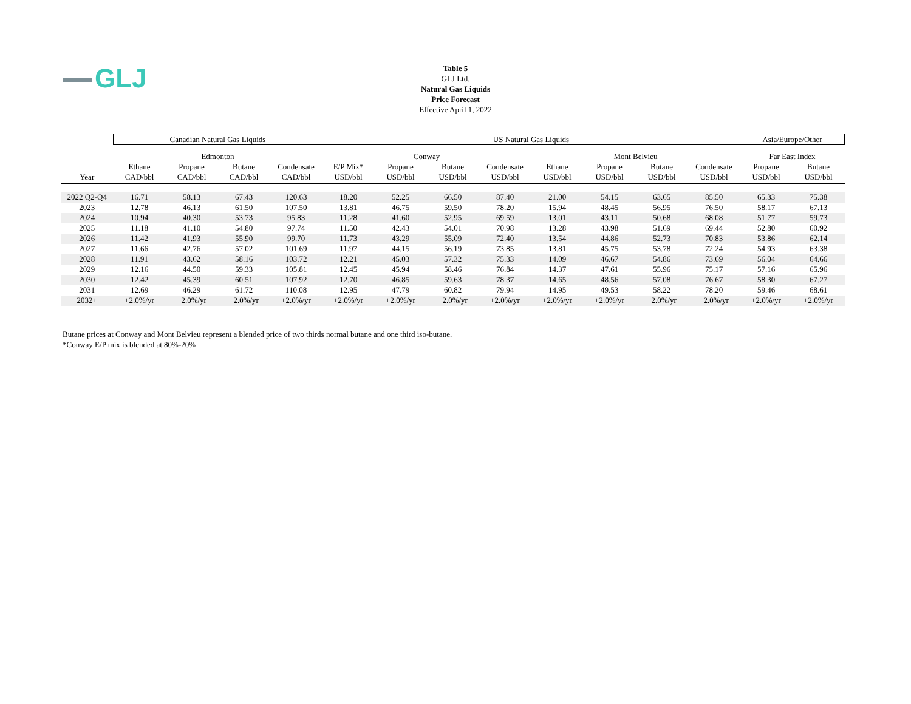GLJ
Table 5
GLJ Ltd.
Natural Gas Liquids
Price Forecast
Effective April 1, 2022
| | Canadian Natural Gas Liquids | | | | US Natural Gas Liquids | | | | | | | | Asia/Europe/Other | |
| --- | --- | --- | --- | --- | --- | --- | --- | --- | --- | --- | --- | --- | --- | --- |
| | Edmonton | | | | Conway | | | | Mont Belvieu | | | | Far East Index | |
| | Ethane | Propane | Butane | Condensate | E/P Mix* | Propane | Butane | Condensate | Ethane | Propane | Butane | Condensate | Propane | Butane |
| Year | CAD/bbl | CAD/bbl | CAD/bbl | CAD/bbl | USD/bbl | USD/bbl | USD/bbl | USD/bbl | USD/bbl | USD/bbl | USD/bbl | USD/bbl | USD/bbl | USD/bbl |
| 2022 Q2-Q4 | 16.71 | 58.13 | 67.43 | 120.63 | 18.20 | 52.25 | 66.50 | 87.40 | 21.00 | 54.15 | 63.65 | 85.50 | 65.33 | 75.38 |
| 2023 | 12.78 | 46.13 | 61.50 | 107.50 | 13.81 | 46.75 | 59.50 | 78.20 | 15.94 | 48.45 | 56.95 | 76.50 | 58.17 | 67.13 |
| 2024 | 10.94 | 40.30 | 53.73 | 95.83 | 11.28 | 41.60 | 52.95 | 69.59 | 13.01 | 43.11 | 50.68 | 68.08 | 51.77 | 59.73 |
| 2025 | 11.18 | 41.10 | 54.80 | 97.74 | 11.50 | 42.43 | 54.01 | 70.98 | 13.28 | 43.98 | 51.69 | 69.44 | 52.80 | 60.92 |
| 2026 | 11.42 | 41.93 | 55.90 | 99.70 | 11.73 | 43.29 | 55.09 | 72.40 | 13.54 | 44.86 | 52.73 | 70.83 | 53.86 | 62.14 |
| 2027 | 11.66 | 42.76 | 57.02 | 101.69 | 11.97 | 44.15 | 56.19 | 73.85 | 13.81 | 45.75 | 53.78 | 72.24 | 54.93 | 63.38 |
| 2028 | 11.91 | 43.62 | 58.16 | 103.72 | 12.21 | 45.03 | 57.32 | 75.33 | 14.09 | 46.67 | 54.86 | 73.69 | 56.04 | 64.66 |
| 2029 | 12.16 | 44.50 | 59.33 | 105.81 | 12.45 | 45.94 | 58.46 | 76.84 | 14.37 | 47.61 | 55.96 | 75.17 | 57.16 | 65.96 |
| 2030 | 12.42 | 45.39 | 60.51 | 107.92 | 12.70 | 46.85 | 59.63 | 78.37 | 14.65 | 48.56 | 57.08 | 76.67 | 58.30 | 67.27 |
| 2031 | 12.69 | 46.29 | 61.72 | 110.08 | 12.95 | 47.79 | 60.82 | 79.94 | 14.95 | 49.53 | 58.22 | 78.20 | 59.46 | 68.61 |
| 2032+ | +2.0%/yr | +2.0%/yr | +2.0%/yr | +2.0%/yr | +2.0%/yr | +2.0%/yr | +2.0%/yr | +2.0%/yr | +2.0%/yr | +2.0%/yr | +2.0%/yr | +2.0%/yr | +2.0%/yr | +2.0%/yr |
Butane prices at Conway and Mont Belvieu represent a blended price of two thirds normal butane and one third iso-butane.
*Conway E/P mix is blended at 80%-20%